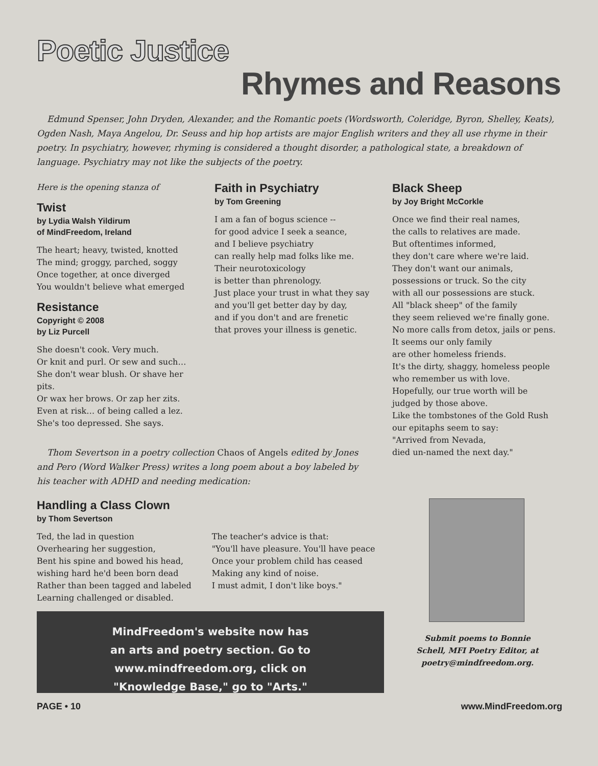Poetic Justice
Rhymes and Reasons
Edmund Spenser, John Dryden, Alexander, and the Romantic poets (Wordsworth, Coleridge, Byron, Shelley, Keats), Ogden Nash, Maya Angelou, Dr. Seuss and hip hop artists are major English writers and they all use rhyme in their poetry. In psychiatry, however, rhyming is considered a thought disorder, a pathological state, a breakdown of language. Psychiatry may not like the subjects of the poetry.
Here is the opening stanza of
Twist
by Lydia Walsh Yildirum
of MindFreedom, Ireland
The heart; heavy, twisted, knotted
The mind; groggy, parched, soggy
Once together, at once diverged
You wouldn't believe what emerged
Resistance
Copyright © 2008
by Liz Purcell
She doesn't cook. Very much.
Or knit and purl. Or sew and such…
She don't wear blush. Or shave her pits.
Or wax her brows. Or zap her zits.
Even at risk… of being called a lez.
She's too depressed. She says.
Faith in Psychiatry
by Tom Greening
I am a fan of bogus science --
for good advice I seek a seance,
and I believe psychiatry
can really help mad folks like me.
Their neurotoxicology
is better than phrenology.
Just place your trust in what they say
and you'll get better day by day,
and if you don't and are frenetic
that proves your illness is genetic.
Black Sheep
by Joy Bright McCorkle
Once we find their real names,
the calls to relatives are made.
But oftentimes informed,
they don't care where we're laid.
They don't want our animals,
possessions or truck. So the city
with all our possessions are stuck.
All "black sheep" of the family
they seem relieved we're finally gone.
No more calls from detox, jails or pens.
It seems our only family
are other homeless friends.
It's the dirty, shaggy, homeless people
who remember us with love.
Hopefully, our true worth will be
judged by those above.
Like the tombstones of the Gold Rush
our epitaphs seem to say:
"Arrived from Nevada,
died un-named the next day."
Thom Severtson in a poetry collection Chaos of Angels edited by Jones and Pero (Word Walker Press) writes a long poem about a boy labeled by his teacher with ADHD and needing medication:
Handling a Class Clown
by Thom Severtson
Ted, the lad in question
Overhearing her suggestion,
Bent his spine and bowed his head,
wishing hard he'd been born dead
Rather than been tagged and labeled
Learning challenged or disabled.
The teacher's advice is that:
"You'll have pleasure. You'll have peace
Once your problem child has ceased
Making any kind of noise.
I must admit, I don't like boys."
MindFreedom's website now has
an arts and poetry section. Go to
www.mindfreedom.org, click on
"Knowledge Base," go to "Arts."
Submit poems to Bonnie Schell, MFI Poetry Editor, at poetry@mindfreedom.org.
PAGE • 10 www.MindFreedom.org